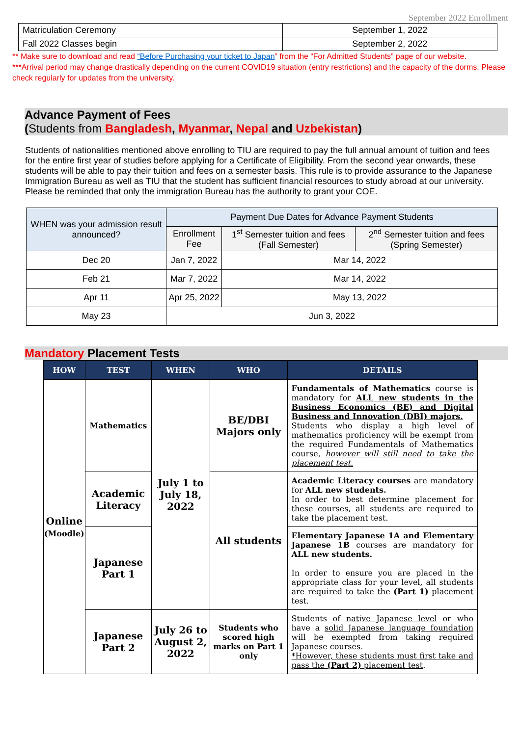September 2022 Enrollment
| Matriculation Ceremony | September 1, 2022 |
| Fall 2022 Classes begin | September 2, 2022 |
** Make sure to download and read “Before Purchasing your ticket to Japan” from the “For Admitted Students” page of our website.
***Arrival period may change drastically depending on the current COVID19 situation (entry restrictions) and the capacity of the dorms. Please check regularly for updates from the university.
Advance Payment of Fees
(Students from Bangladesh, Myanmar, Nepal and Uzbekistan)
Students of nationalities mentioned above enrolling to TIU are required to pay the full annual amount of tuition and fees for the entire first year of studies before applying for a Certificate of Eligibility. From the second year onwards, these students will be able to pay their tuition and fees on a semester basis. This rule is to provide assurance to the Japanese Immigration Bureau as well as TIU that the student has sufficient financial resources to study abroad at our university.
Please be reminded that only the immigration Bureau has the authority to grant your COE.
| WHEN was your admission result announced? | Payment Due Dates for Advance Payment Students | | |
| | Enrollment Fee | 1<sup>st</sup> Semester tuition and fees (Fall Semester) | 2<sup>nd</sup> Semester tuition and fees (Spring Semester) |
| Dec 20 | Jan 7, 2022 | Mar 14, 2022 | |
| Feb 21 | Mar 7, 2022 | Mar 14, 2022 | |
| Apr 11 | Apr 25, 2022 | May 13, 2022 | |
| May 23 | Jun 3, 2022 | | |
Mandatory Placement Tests
| HOW | TEST | WHEN | WHO | DETAILS |
| --- | --- | --- | --- | --- |
| Online (Moodle) | Mathematics | July 1 to July 18, 2022 | BE/DBI Majors only | Fundamentals of Mathematics course is mandatory for ALL new students in the Business Economics (BE) and Digital Business and Innovation (DBI) majors. Students who display a high level of mathematics proficiency will be exempt from the required Fundamentals of Mathematics course, however will still need to take the placement test. |
| | Academic Literacy | | All students | Academic Literacy courses are mandatory for ALL new students. In order to best determine placement for these courses, all students are required to take the placement test. |
| | Japanese Part 1 | | | Elementary Japanese 1A and Elementary Japanese 1B courses are mandatory for ALL new students. In order to ensure you are placed in the appropriate class for your level, all students are required to take the (Part 1) placement test. |
| | Japanese Part 2 | July 26 to August 2, 2022 | Students who scored high marks on Part 1 only | Students of native Japanese level or who have a solid Japanese language foundation will be exempted from taking required Japanese courses. *However, these students must first take and pass the (Part 2) placement test . |